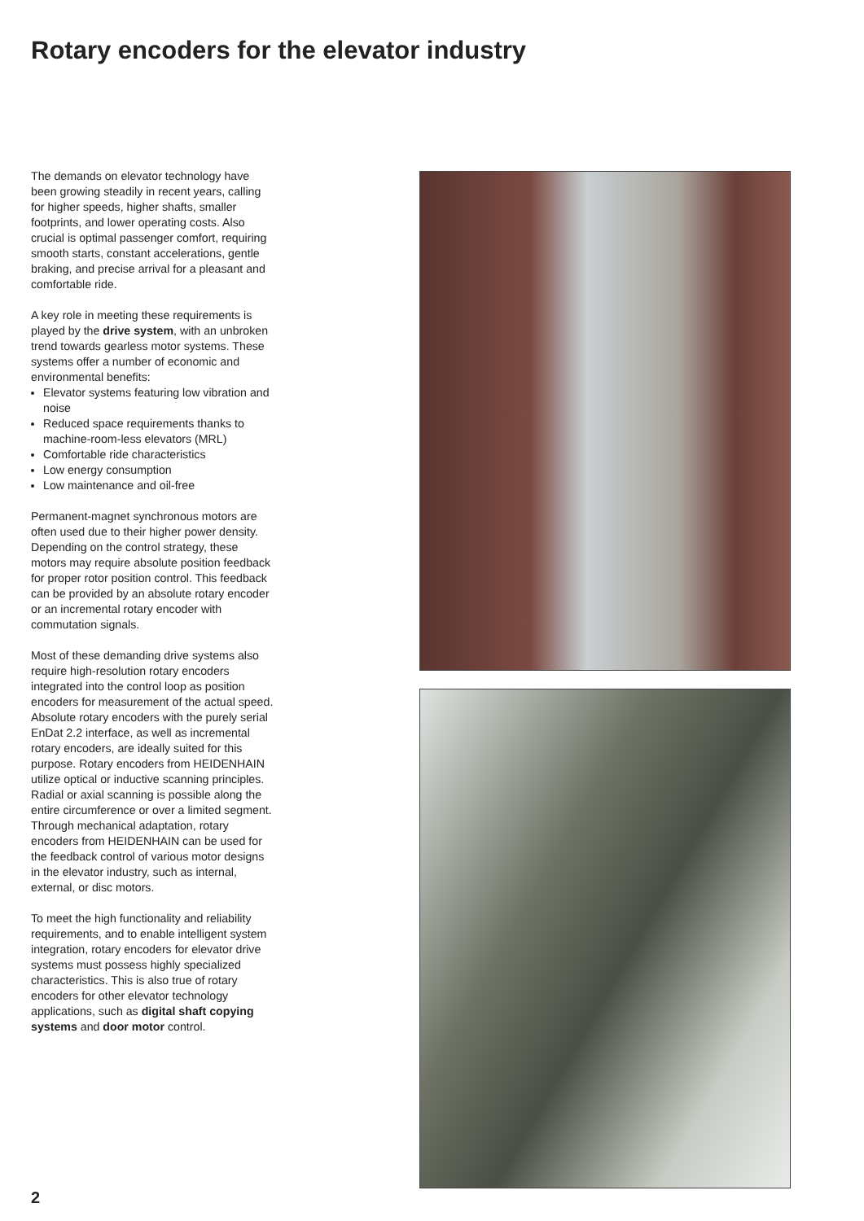Rotary encoders for the elevator industry
The demands on elevator technology have been growing steadily in recent years, calling for higher speeds, higher shafts, smaller footprints, and lower operating costs. Also crucial is optimal passenger comfort, requiring smooth starts, constant accelerations, gentle braking, and precise arrival for a pleasant and comfortable ride.
A key role in meeting these requirements is played by the drive system, with an unbroken trend towards gearless motor systems. These systems offer a number of economic and environmental benefits:
Elevator systems featuring low vibration and noise
Reduced space requirements thanks to machine-room-less elevators (MRL)
Comfortable ride characteristics
Low energy consumption
Low maintenance and oil-free
Permanent-magnet synchronous motors are often used due to their higher power density. Depending on the control strategy, these motors may require absolute position feedback for proper rotor position control. This feedback can be provided by an absolute rotary encoder or an incremental rotary encoder with commutation signals.
Most of these demanding drive systems also require high-resolution rotary encoders integrated into the control loop as position encoders for measurement of the actual speed. Absolute rotary encoders with the purely serial EnDat 2.2 interface, as well as incremental rotary encoders, are ideally suited for this purpose. Rotary encoders from HEIDENHAIN utilize optical or inductive scanning principles. Radial or axial scanning is possible along the entire circumference or over a limited segment. Through mechanical adaptation, rotary encoders from HEIDENHAIN can be used for the feedback control of various motor designs in the elevator industry, such as internal, external, or disc motors.
To meet the high functionality and reliability requirements, and to enable intelligent system integration, rotary encoders for elevator drive systems must possess highly specialized characteristics. This is also true of rotary encoders for other elevator technology applications, such as digital shaft copying systems and door motor control.
2